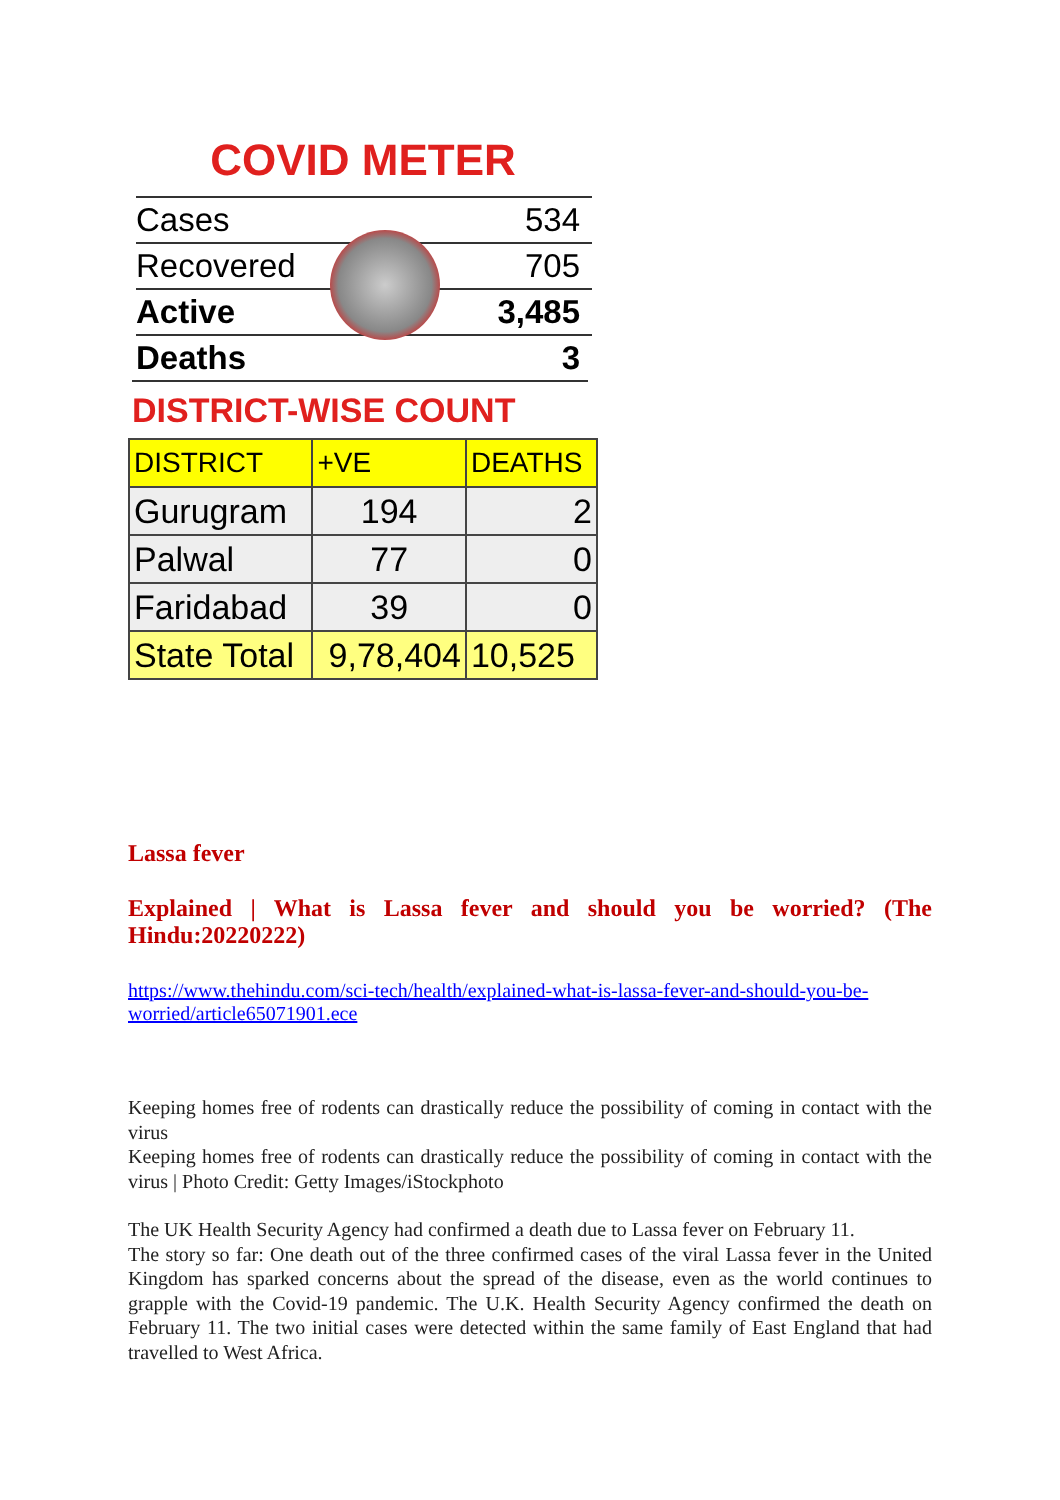COVID METER
| Cases | 534 |
| Recovered | 705 |
| Active | 3,485 |
| Deaths | 3 |
DISTRICT-WISE COUNT
| DISTRICT | +VE | DEATHS |
| --- | --- | --- |
| Gurugram | 194 | 2 |
| Palwal | 77 | 0 |
| Faridabad | 39 | 0 |
| State Total | 9,78,404 | 10,525 |
Lassa fever
Explained | What is Lassa fever and should you be worried? (The Hindu:20220222)
https://www.thehindu.com/sci-tech/health/explained-what-is-lassa-fever-and-should-you-be-worried/article65071901.ece
Keeping homes free of rodents can drastically reduce the possibility of coming in contact with the virus
Keeping homes free of rodents can drastically reduce the possibility of coming in contact with the virus | Photo Credit: Getty Images/iStockphoto
The UK Health Security Agency had confirmed a death due to Lassa fever on February 11.
The story so far: One death out of the three confirmed cases of the viral Lassa fever in the United Kingdom has sparked concerns about the spread of the disease, even as the world continues to grapple with the Covid-19 pandemic. The U.K. Health Security Agency confirmed the death on February 11. The two initial cases were detected within the same family of East England that had travelled to West Africa.